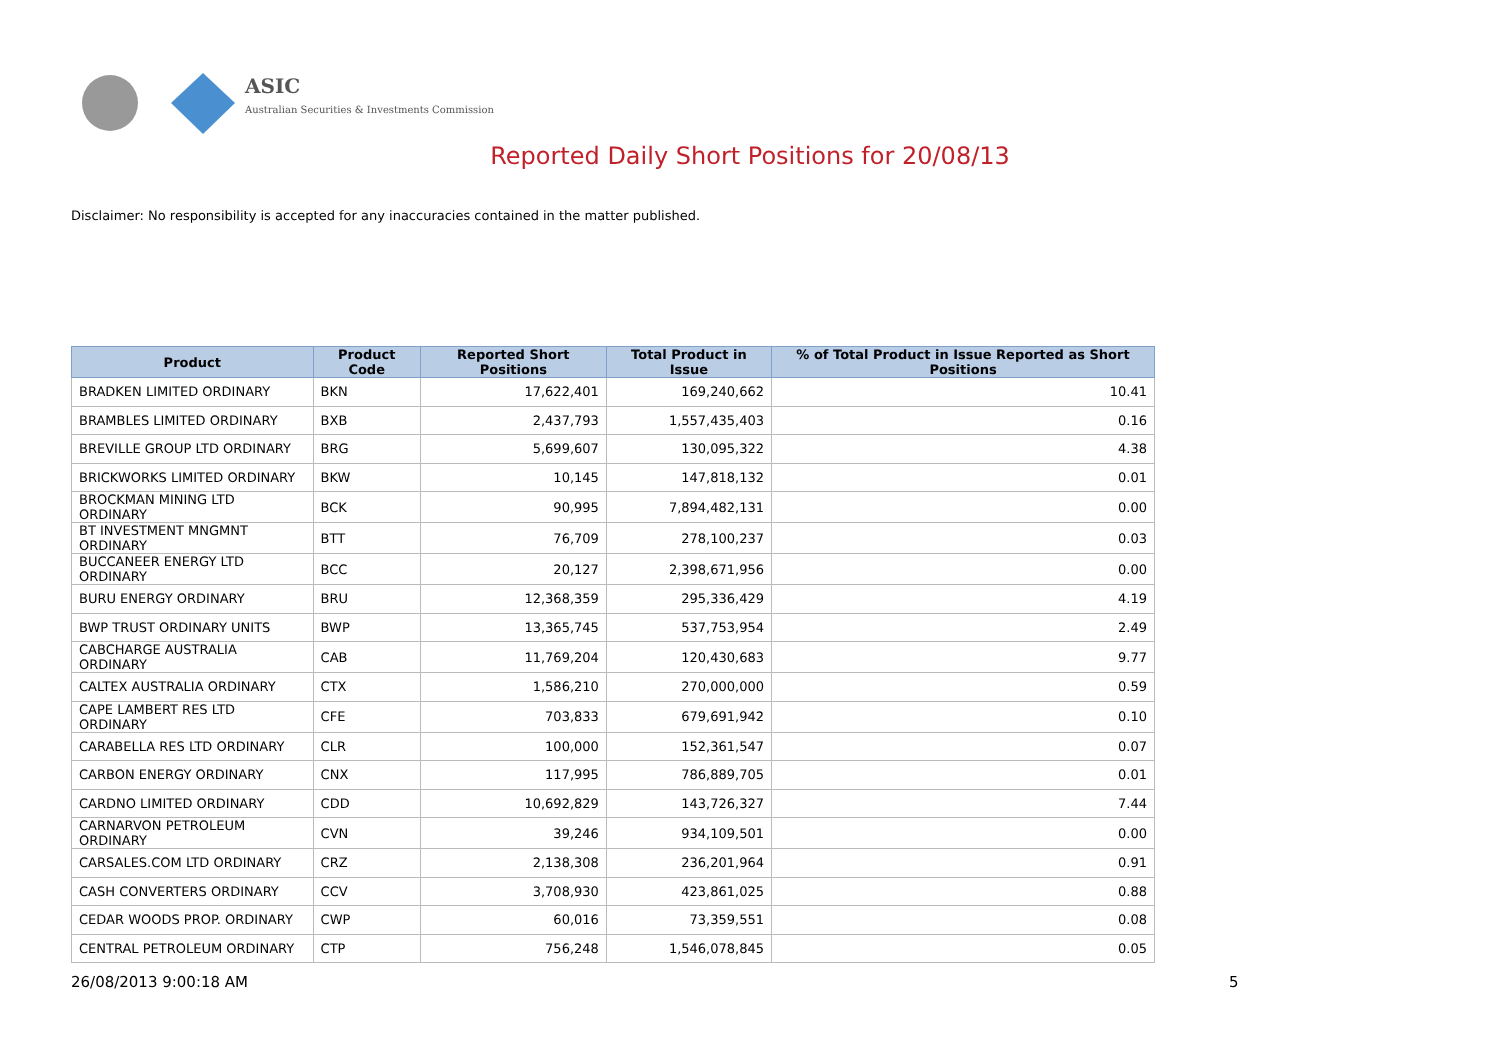ASIC
Australian Securities & Investments Commission
Reported Daily Short Positions for 20/08/13
Disclaimer: No responsibility is accepted for any inaccuracies contained in the matter published.
| Product | Product Code | Reported Short Positions | Total Product in Issue | % of Total Product in Issue Reported as Short Positions |
| --- | --- | --- | --- | --- |
| BRADKEN LIMITED ORDINARY | BKN | 17,622,401 | 169,240,662 | 10.41 |
| BRAMBLES LIMITED ORDINARY | BXB | 2,437,793 | 1,557,435,403 | 0.16 |
| BREVILLE GROUP LTD ORDINARY | BRG | 5,699,607 | 130,095,322 | 4.38 |
| BRICKWORKS LIMITED ORDINARY | BKW | 10,145 | 147,818,132 | 0.01 |
| BROCKMAN MINING LTD ORDINARY | BCK | 90,995 | 7,894,482,131 | 0.00 |
| BT INVESTMENT MNGMNT ORDINARY | BTT | 76,709 | 278,100,237 | 0.03 |
| BUCCANEER ENERGY LTD ORDINARY | BCC | 20,127 | 2,398,671,956 | 0.00 |
| BURU ENERGY ORDINARY | BRU | 12,368,359 | 295,336,429 | 4.19 |
| BWP TRUST ORDINARY UNITS | BWP | 13,365,745 | 537,753,954 | 2.49 |
| CABCHARGE AUSTRALIA ORDINARY | CAB | 11,769,204 | 120,430,683 | 9.77 |
| CALTEX AUSTRALIA ORDINARY | CTX | 1,586,210 | 270,000,000 | 0.59 |
| CAPE LAMBERT RES LTD ORDINARY | CFE | 703,833 | 679,691,942 | 0.10 |
| CARABELLA RES LTD ORDINARY | CLR | 100,000 | 152,361,547 | 0.07 |
| CARBON ENERGY ORDINARY | CNX | 117,995 | 786,889,705 | 0.01 |
| CARDNO LIMITED ORDINARY | CDD | 10,692,829 | 143,726,327 | 7.44 |
| CARNARVON PETROLEUM ORDINARY | CVN | 39,246 | 934,109,501 | 0.00 |
| CARSALES.COM LTD ORDINARY | CRZ | 2,138,308 | 236,201,964 | 0.91 |
| CASH CONVERTERS ORDINARY | CCV | 3,708,930 | 423,861,025 | 0.88 |
| CEDAR WOODS PROP. ORDINARY | CWP | 60,016 | 73,359,551 | 0.08 |
| CENTRAL PETROLEUM ORDINARY | CTP | 756,248 | 1,546,078,845 | 0.05 |
26/08/2013 9:00:18 AM 5